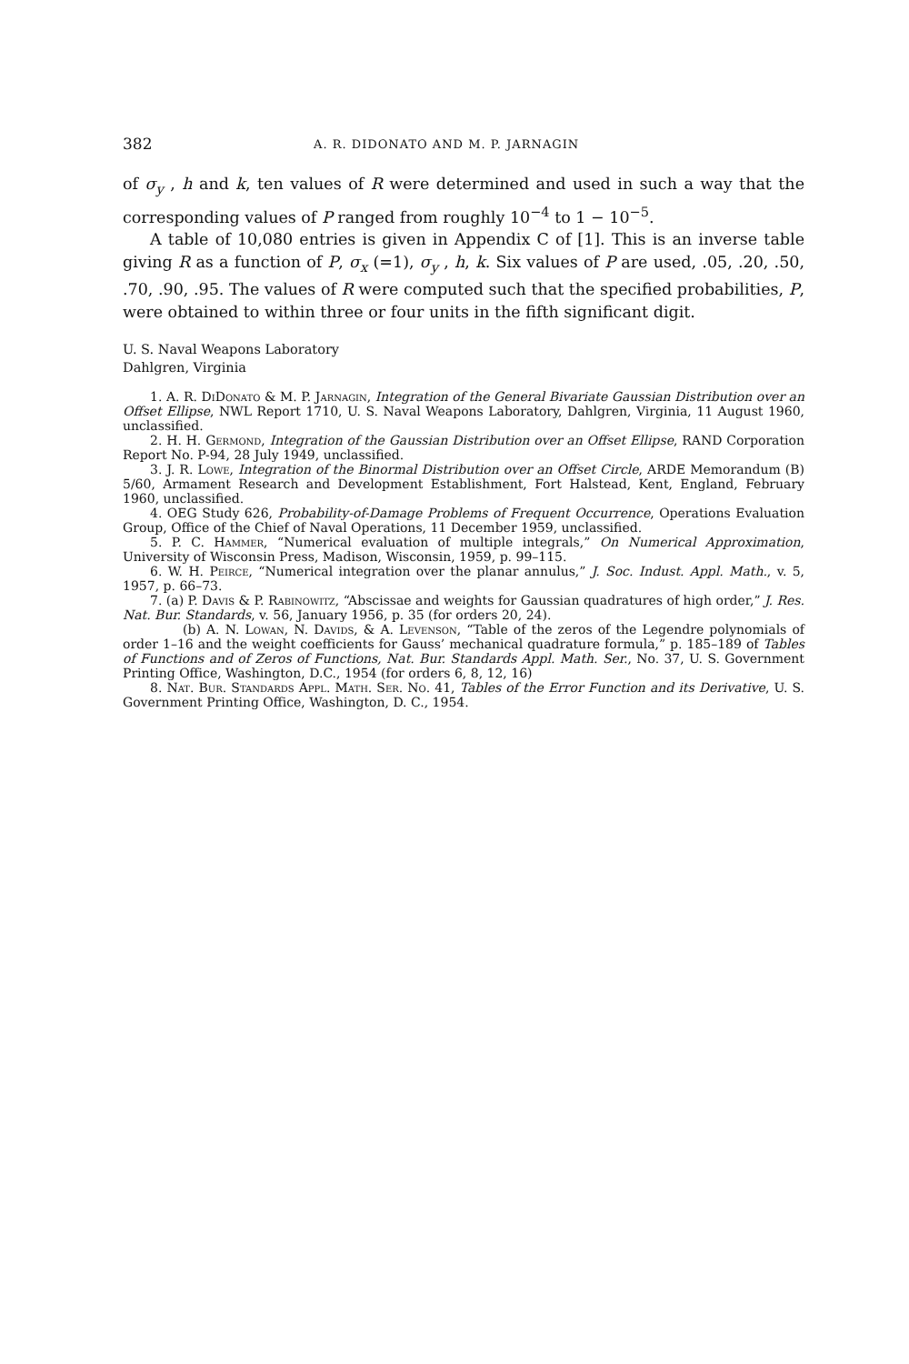382 A. R. DIDONATO AND M. P. JARNAGIN
of σ<sub>y</sub> , h and k, ten values of R were determined and used in such a way that the corresponding values of P ranged from roughly 10<sup>−4</sup> to 1 − 10<sup>−5</sup>.
A table of 10,080 entries is given in Appendix C of [1]. This is an inverse table giving R as a function of P, σ<sub>x</sub> (=1), σ<sub>y</sub> , h, k. Six values of P are used, .05, .20, .50, .70, .90, .95. The values of R were computed such that the specified probabilities, P, were obtained to within three or four units in the fifth significant digit.
U. S. Naval Weapons Laboratory
Dahlgren, Virginia
1. A. R. DiDonato & M. P. Jarnagin, Integration of the General Bivariate Gaussian Distribution over an Offset Ellipse, NWL Report 1710, U. S. Naval Weapons Laboratory, Dahlgren, Virginia, 11 August 1960, unclassified.
2. H. H. Germond, Integration of the Gaussian Distribution over an Offset Ellipse, RAND Corporation Report No. P-94, 28 July 1949, unclassified.
3. J. R. Lowe, Integration of the Binormal Distribution over an Offset Circle, ARDE Memorandum (B) 5/60, Armament Research and Development Establishment, Fort Halstead, Kent, England, February 1960, unclassified.
4. OEG Study 626, Probability-of-Damage Problems of Frequent Occurrence, Operations Evaluation Group, Office of the Chief of Naval Operations, 11 December 1959, unclassified.
5. P. C. Hammer, “Numerical evaluation of multiple integrals,” On Numerical Approximation, University of Wisconsin Press, Madison, Wisconsin, 1959, p. 99–115.
6. W. H. Peirce, “Numerical integration over the planar annulus,” J. Soc. Indust. Appl. Math., v. 5, 1957, p. 66–73.
7. (a) P. Davis & P. Rabinowitz, “Abscissae and weights for Gaussian quadratures of high order,” J. Res. Nat. Bur. Standards, v. 56, January 1956, p. 35 (for orders 20, 24).
(b) A. N. Lowan, N. Davids, & A. Levenson, “Table of the zeros of the Legendre polynomials of order 1–16 and the weight coefficients for Gauss’ mechanical quadrature formula,” p. 185–189 of Tables of Functions and of Zeros of Functions, Nat. Bur. Standards Appl. Math. Ser., No. 37, U. S. Government Printing Office, Washington, D.C., 1954 (for orders 6, 8, 12, 16)
8. Nat. Bur. Standards Appl. Math. Ser. No. 41, Tables of the Error Function and its Derivative, U. S. Government Printing Office, Washington, D. C., 1954.